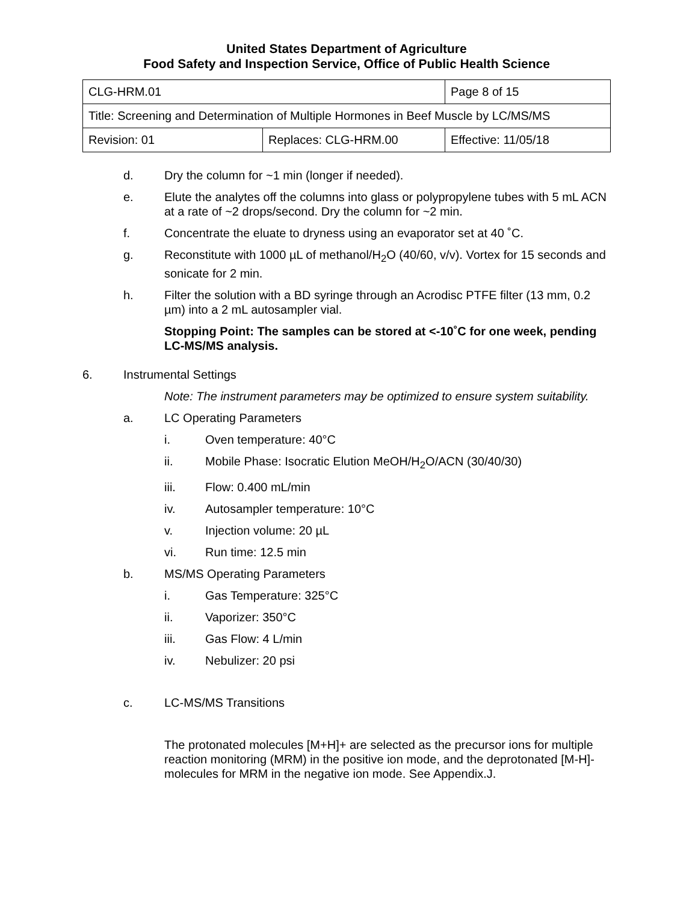United States Department of Agriculture
Food Safety and Inspection Service, Office of Public Health Science
| CLG-HRM.01 | | Page 8 of 15 |
| Title: Screening and Determination of Multiple Hormones in Beef Muscle by LC/MS/MS | | |
| Revision: 01 | Replaces: CLG-HRM.00 | Effective: 11/05/18 |
d. Dry the column for ~1 min (longer if needed).
e. Elute the analytes off the columns into glass or polypropylene tubes with 5 mL ACN at a rate of ~2 drops/second. Dry the column for ~2 min.
f. Concentrate the eluate to dryness using an evaporator set at 40 ˚C.
g. Reconstitute with 1000 µL of methanol/H<sub>2</sub>O (40/60, v/v). Vortex for 15 seconds and sonicate for 2 min.
h. Filter the solution with a BD syringe through an Acrodisc PTFE filter (13 mm, 0.2 µm) into a 2 mL autosampler vial.
Stopping Point: The samples can be stored at <-10˚C for one week, pending LC-MS/MS analysis.
6. Instrumental Settings
Note: The instrument parameters may be optimized to ensure system suitability.
a. LC Operating Parameters
i. Oven temperature: 40°C
ii. Mobile Phase: Isocratic Elution MeOH/H<sub>2</sub>O/ACN (30/40/30)
iii. Flow: 0.400 mL/min
iv. Autosampler temperature: 10°C
v. Injection volume: 20 µL
vi. Run time: 12.5 min
b. MS/MS Operating Parameters
i. Gas Temperature: 325°C
ii. Vaporizer: 350°C
iii. Gas Flow: 4 L/min
iv. Nebulizer: 20 psi
c. LC-MS/MS Transitions
The protonated molecules [M+H]+ are selected as the precursor ions for multiple reaction monitoring (MRM) in the positive ion mode, and the deprotonated [M-H]- molecules for MRM in the negative ion mode. See Appendix.J.